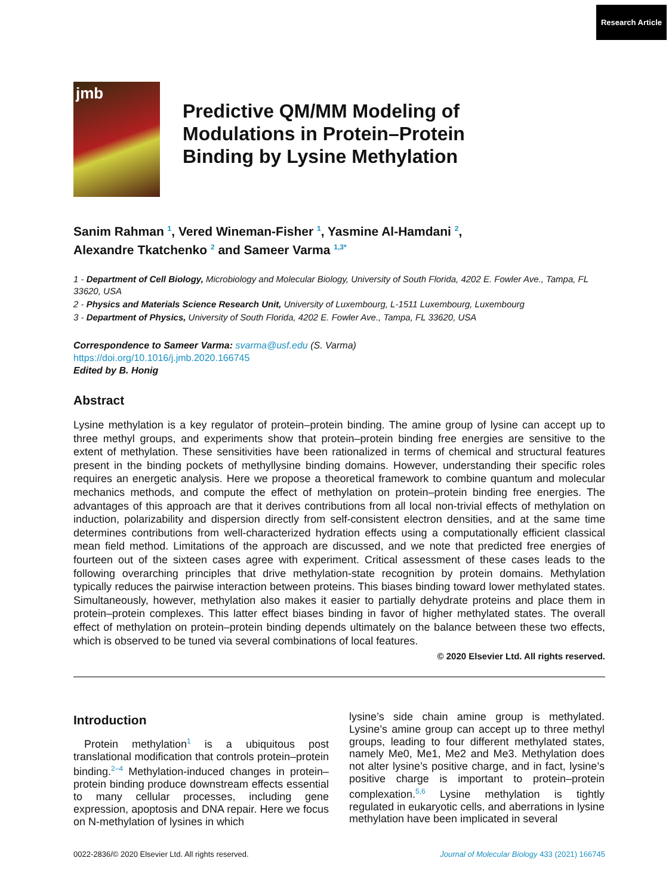Research Article
jmb
Predictive QM/MM Modeling of
Modulations in Protein–Protein
Binding by Lysine Methylation
Sanim Rahman <sup>1</sup>, Vered Wineman-Fisher <sup>1</sup>, Yasmine Al-Hamdani <sup>2</sup>,
Alexandre Tkatchenko <sup>2</sup> and Sameer Varma <sup>1,3*</sup>
1 - Department of Cell Biology, Microbiology and Molecular Biology, University of South Florida, 4202 E. Fowler Ave., Tampa, FL 33620, USA
2 - Physics and Materials Science Research Unit, University of Luxembourg, L-1511 Luxembourg, Luxembourg
3 - Department of Physics, University of South Florida, 4202 E. Fowler Ave., Tampa, FL 33620, USA
Correspondence to Sameer Varma: svarma@usf.edu (S. Varma)
https://doi.org/10.1016/j.jmb.2020.166745
Edited by B. Honig
Abstract
Lysine methylation is a key regulator of protein–protein binding. The amine group of lysine can accept up to three methyl groups, and experiments show that protein–protein binding free energies are sensitive to the extent of methylation. These sensitivities have been rationalized in terms of chemical and structural features present in the binding pockets of methyllysine binding domains. However, understanding their specific roles requires an energetic analysis. Here we propose a theoretical framework to combine quantum and molecular mechanics methods, and compute the effect of methylation on protein–protein binding free energies. The advantages of this approach are that it derives contributions from all local non-trivial effects of methylation on induction, polarizability and dispersion directly from self-consistent electron densities, and at the same time determines contributions from well-characterized hydration effects using a computationally efficient classical mean field method. Limitations of the approach are discussed, and we note that predicted free energies of fourteen out of the sixteen cases agree with experiment. Critical assessment of these cases leads to the following overarching principles that drive methylation-state recognition by protein domains. Methylation typically reduces the pairwise interaction between proteins. This biases binding toward lower methylated states. Simultaneously, however, methylation also makes it easier to partially dehydrate proteins and place them in protein–protein complexes. This latter effect biases binding in favor of higher methylated states. The overall effect of methylation on protein–protein binding depends ultimately on the balance between these two effects, which is observed to be tuned via several combinations of local features.
© 2020 Elsevier Ltd. All rights reserved.
Introduction
Protein methylation<sup>1</sup> is a ubiquitous post translational modification that controls protein–protein binding.<sup>2–4</sup> Methylation-induced changes in protein–protein binding produce downstream effects essential to many cellular processes, including gene expression, apoptosis and DNA repair. Here we focus on N-methylation of lysines in which
lysine’s side chain amine group is methylated. Lysine’s amine group can accept up to three methyl groups, leading to four different methylated states, namely Me0, Me1, Me2 and Me3. Methylation does not alter lysine’s positive charge, and in fact, lysine’s positive charge is important to protein–protein complexation.<sup>5,6</sup> Lysine methylation is tightly regulated in eukaryotic cells, and aberrations in lysine methylation have been implicated in several
0022-2836/© 2020 Elsevier Ltd. All rights reserved. Journal of Molecular Biology 433 (2021) 166745